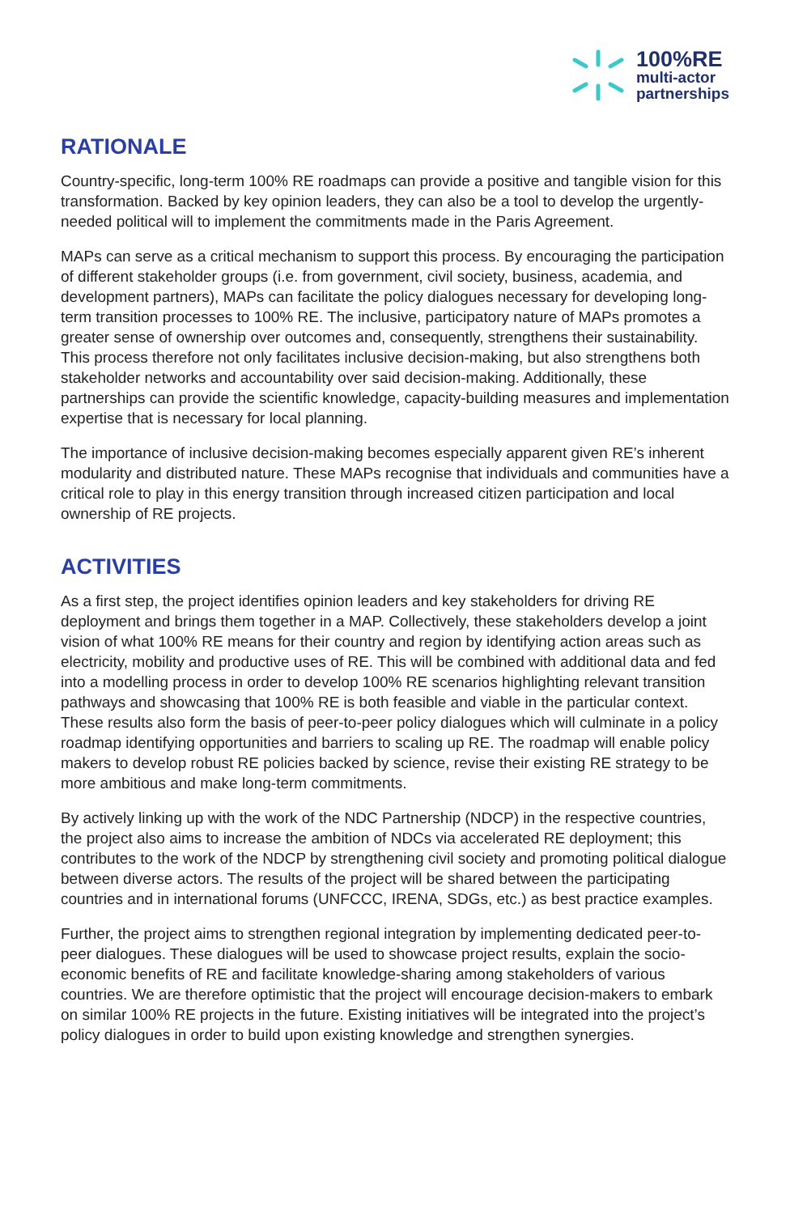100%RE
multi-actor
partnerships
RATIONALE
Country-specific, long-term 100% RE roadmaps can provide a positive and tangible vision for this transformation. Backed by key opinion leaders, they can also be a tool to develop the urgently-needed political will to implement the commitments made in the Paris Agreement.
MAPs can serve as a critical mechanism to support this process. By encouraging the participation of different stakeholder groups (i.e. from government, civil society, business, academia, and development partners), MAPs can facilitate the policy dialogues necessary for developing long-term transition processes to 100% RE. The inclusive, participatory nature of MAPs promotes a greater sense of ownership over outcomes and, consequently, strengthens their sustainability. This process therefore not only facilitates inclusive decision-making, but also strengthens both stakeholder networks and accountability over said decision-making. Additionally, these partnerships can provide the scientific knowledge, capacity-building measures and implementation expertise that is necessary for local planning.
The importance of inclusive decision-making becomes especially apparent given RE’s inherent modularity and distributed nature. These MAPs recognise that individuals and communities have a critical role to play in this energy transition through increased citizen participation and local ownership of RE projects.
ACTIVITIES
As a first step, the project identifies opinion leaders and key stakeholders for driving RE deployment and brings them together in a MAP. Collectively, these stakeholders develop a joint vision of what 100% RE means for their country and region by identifying action areas such as electricity, mobility and productive uses of RE. This will be combined with additional data and fed into a modelling process in order to develop 100% RE scenarios highlighting relevant transition pathways and showcasing that 100% RE is both feasible and viable in the particular context. These results also form the basis of peer-to-peer policy dialogues which will culminate in a policy roadmap identifying opportunities and barriers to scaling up RE. The roadmap will enable policy makers to develop robust RE policies backed by science, revise their existing RE strategy to be more ambitious and make long-term commitments.
By actively linking up with the work of the NDC Partnership (NDCP) in the respective countries, the project also aims to increase the ambition of NDCs via accelerated RE deployment; this contributes to the work of the NDCP by strengthening civil society and promoting political dialogue between diverse actors. The results of the project will be shared between the participating countries and in international forums (UNFCCC, IRENA, SDGs, etc.) as best practice examples.
Further, the project aims to strengthen regional integration by implementing dedicated peer-to-peer dialogues. These dialogues will be used to showcase project results, explain the socio-economic benefits of RE and facilitate knowledge-sharing among stakeholders of various countries. We are therefore optimistic that the project will encourage decision-makers to embark on similar 100% RE projects in the future. Existing initiatives will be integrated into the project’s policy dialogues in order to build upon existing knowledge and strengthen synergies.